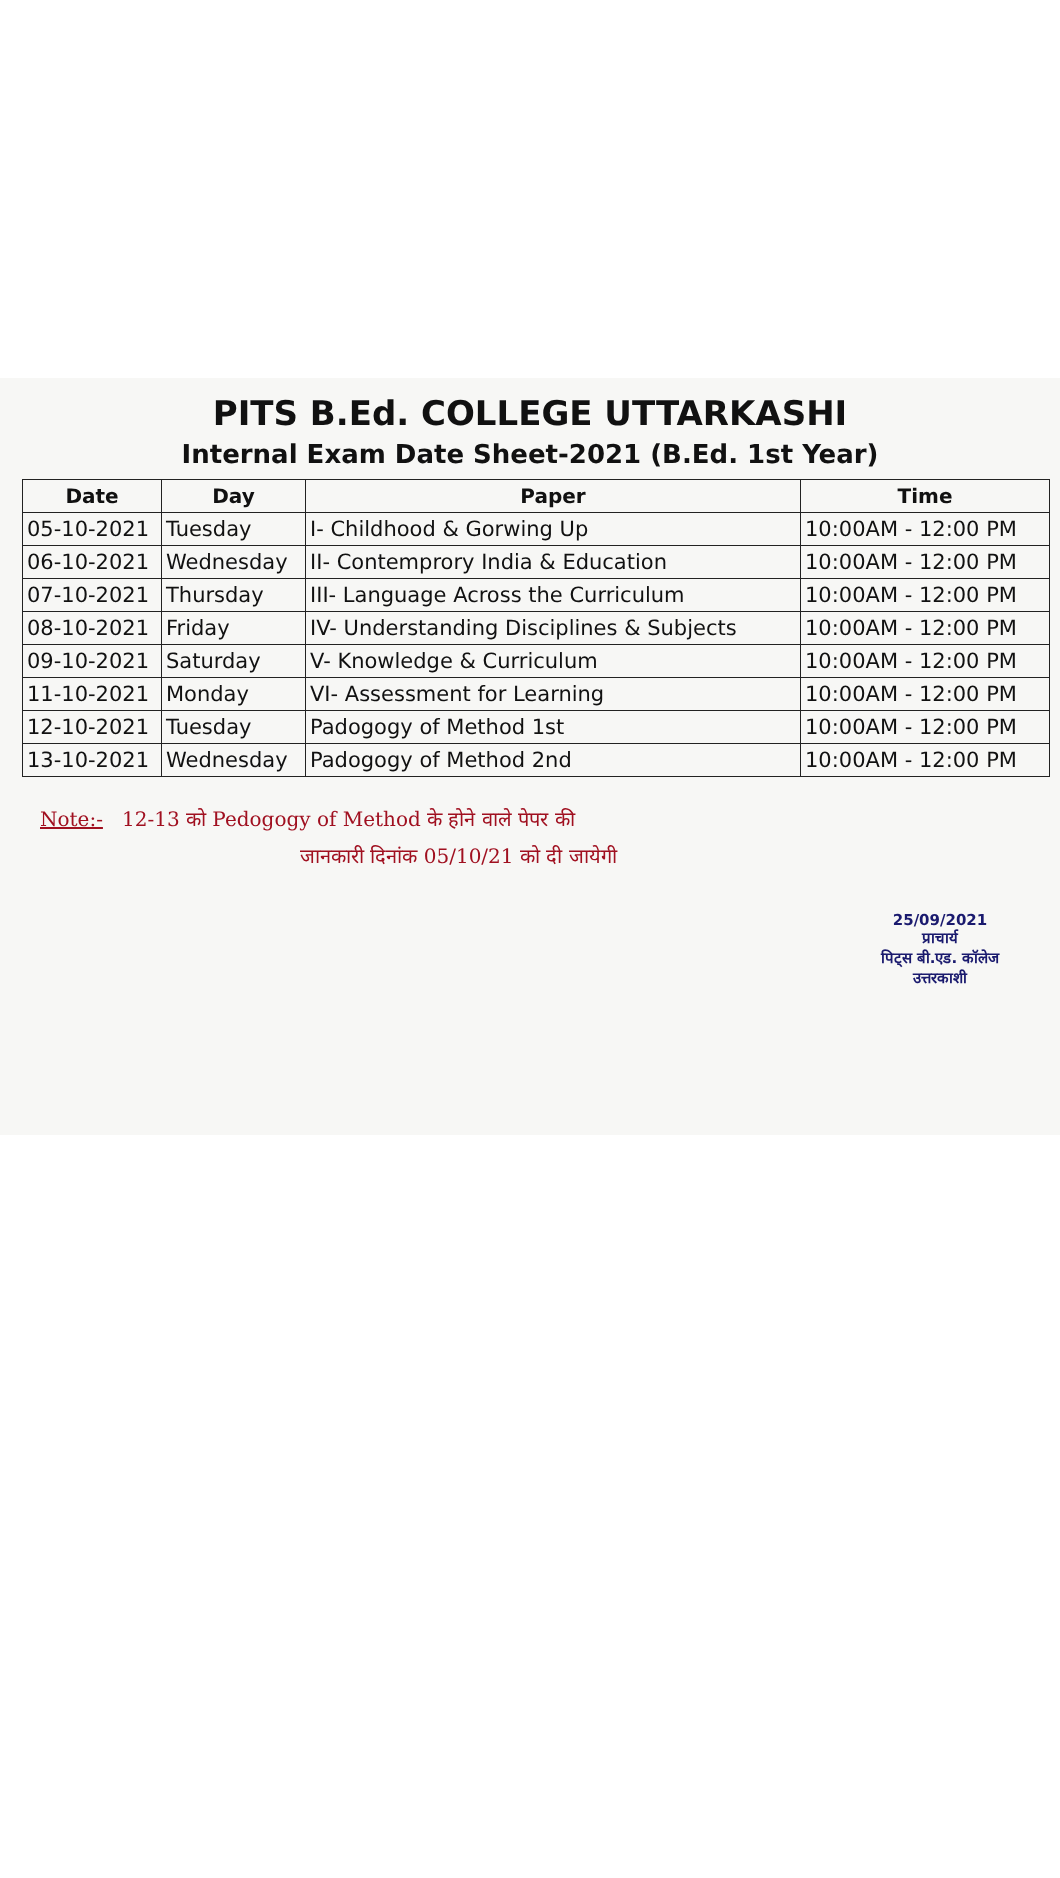PITS B.Ed. COLLEGE UTTARKASHI
Internal Exam Date Sheet-2021 (B.Ed. 1st Year)
| Date | Day | Paper | Time |
| --- | --- | --- | --- |
| 05-10-2021 | Tuesday | I- Childhood & Gorwing Up | 10:00AM - 12:00 PM |
| 06-10-2021 | Wednesday | II- Contemprory India & Education | 10:00AM - 12:00 PM |
| 07-10-2021 | Thursday | III- Language Across the Curriculum | 10:00AM - 12:00 PM |
| 08-10-2021 | Friday | IV- Understanding Disciplines & Subjects | 10:00AM - 12:00 PM |
| 09-10-2021 | Saturday | V- Knowledge & Curriculum | 10:00AM - 12:00 PM |
| 11-10-2021 | Monday | VI- Assessment for Learning | 10:00AM - 12:00 PM |
| 12-10-2021 | Tuesday | Padogogy of Method 1st | 10:00AM - 12:00 PM |
| 13-10-2021 | Wednesday | Padogogy of Method 2nd | 10:00AM - 12:00 PM |
Note:- 12-13 को Pedogogy of Method के होने वाले पेपर की
जानकारी दिनांक 05/10/21 को दी जायेगी
25/09/2021
प्राचार्य
पिट्स बी.एड. कॉलेज
उत्तरकाशी